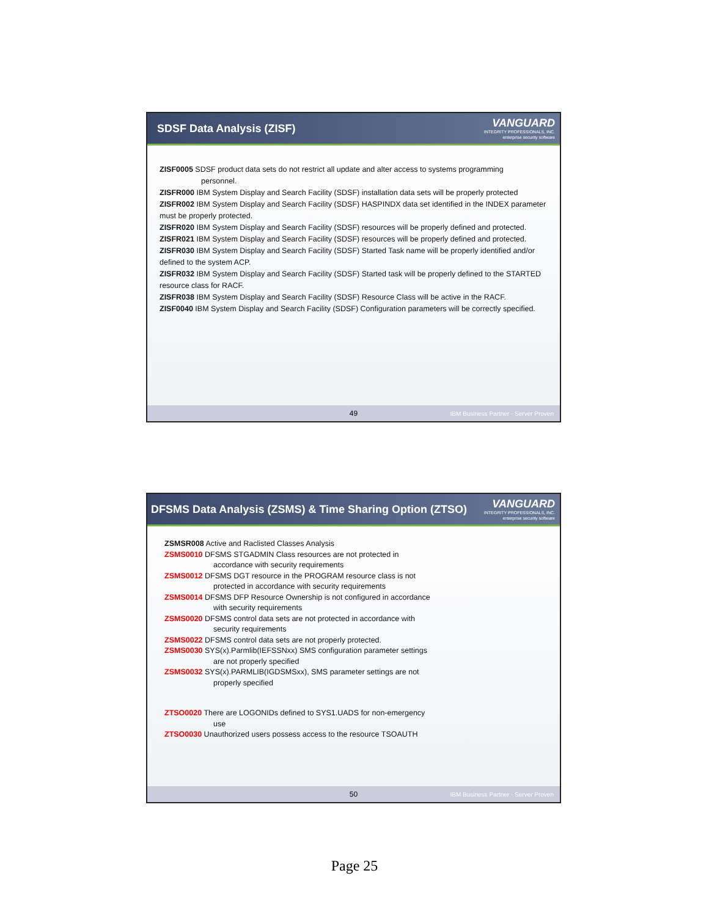SDSF Data Analysis (ZISF)
VANGUARD
INTEGRITY PROFESSIONALS, INC.
enterprise security software
ZISF0005 SDSF product data sets do not restrict all update and alter access to systems programming
personnel.
ZISFR000 IBM System Display and Search Facility (SDSF) installation data sets will be properly protected
ZISFR002 IBM System Display and Search Facility (SDSF) HASPINDX data set identified in the INDEX parameter must be properly protected.
ZISFR020 IBM System Display and Search Facility (SDSF) resources will be properly defined and protected.
ZISFR021 IBM System Display and Search Facility (SDSF) resources will be properly defined and protected.
ZISFR030 IBM System Display and Search Facility (SDSF) Started Task name will be properly identified and/or defined to the system ACP.
ZISFR032 IBM System Display and Search Facility (SDSF) Started task will be properly defined to the STARTED resource class for RACF.
ZISFR038 IBM System Display and Search Facility (SDSF) Resource Class will be active in the RACF.
ZISF0040 IBM System Display and Search Facility (SDSF) Configuration parameters will be correctly specified.
49 IBM Business Partner · Server Proven
DFSMS Data Analysis (ZSMS) & Time Sharing Option (ZTSO)
VANGUARD
INTEGRITY PROFESSIONALS, INC.
enterprise security software
ZSMSR008 Active and Raclisted Classes Analysis
ZSMS0010 DFSMS STGADMIN Class resources are not protected in
accordance with security requirements
ZSMS0012 DFSMS DGT resource in the PROGRAM resource class is not
protected in accordance with security requirements
ZSMS0014 DFSMS DFP Resource Ownership is not configured in accordance
with security requirements
ZSMS0020 DFSMS control data sets are not protected in accordance with
security requirements
ZSMS0022 DFSMS control data sets are not properly protected.
ZSMS0030 SYS(x).Parmlib(IEFSSNxx) SMS configuration parameter settings
are not properly specified
ZSMS0032 SYS(x).PARMLIB(IGDSMSxx), SMS parameter settings are not
properly specified
ZTSO0020 There are LOGONIDs defined to SYS1.UADS for non-emergency
use
ZTSO0030 Unauthorized users possess access to the resource TSOAUTH
50 IBM Business Partner · Server Proven
Page 25